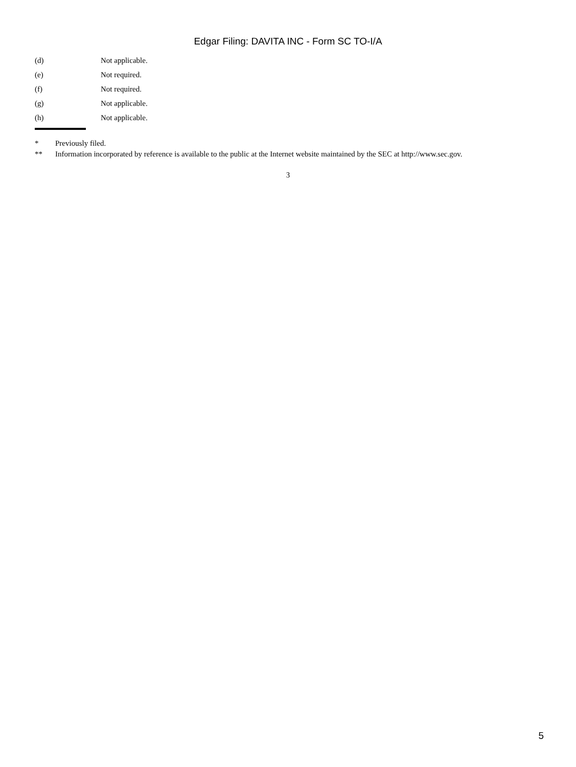Edgar Filing: DAVITA INC - Form SC TO-I/A
(d) Not applicable.
(e) Not required.
(f) Not required.
(g) Not applicable.
(h) Not applicable.
* Previously filed.
** Information incorporated by reference is available to the public at the Internet website maintained by the SEC at http://www.sec.gov.
3
5